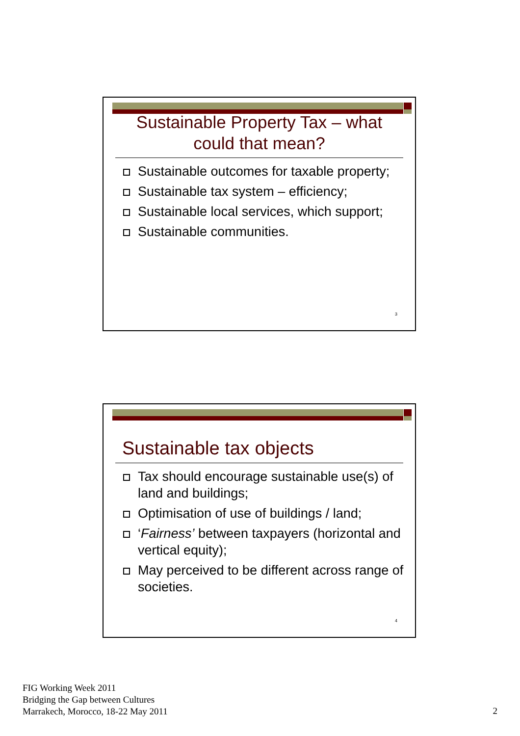Sustainable Property Tax – what could that mean?
Sustainable outcomes for taxable property;
Sustainable tax system – efficiency;
Sustainable local services, which support;
Sustainable communities.
3
Sustainable tax objects
Tax should encourage sustainable use(s) of land and buildings;
Optimisation of use of buildings / land;
‘Fairness’ between taxpayers (horizontal and vertical equity);
May perceived to be different across range of societies.
4
FIG Working Week 2011
Bridging the Gap between Cultures
Marrakech, Morocco, 18-22 May 2011
2